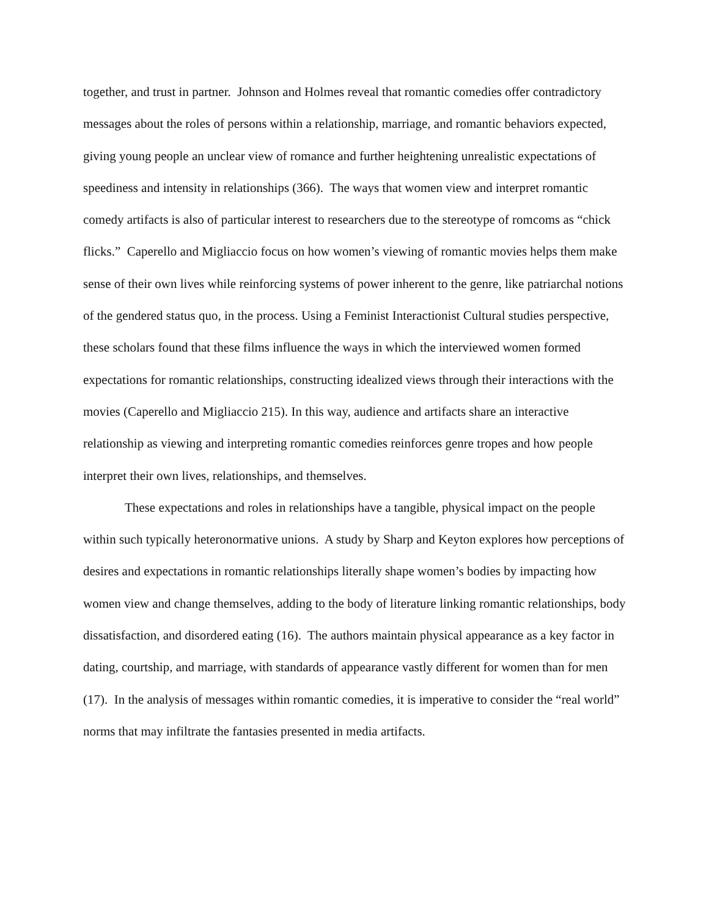together, and trust in partner. Johnson and Holmes reveal that romantic comedies offer contradictory messages about the roles of persons within a relationship, marriage, and romantic behaviors expected, giving young people an unclear view of romance and further heightening unrealistic expectations of speediness and intensity in relationships (366). The ways that women view and interpret romantic comedy artifacts is also of particular interest to researchers due to the stereotype of romcoms as “chick flicks.” Caperello and Migliaccio focus on how women’s viewing of romantic movies helps them make sense of their own lives while reinforcing systems of power inherent to the genre, like patriarchal notions of the gendered status quo, in the process. Using a Feminist Interactionist Cultural studies perspective, these scholars found that these films influence the ways in which the interviewed women formed expectations for romantic relationships, constructing idealized views through their interactions with the movies (Caperello and Migliaccio 215). In this way, audience and artifacts share an interactive relationship as viewing and interpreting romantic comedies reinforces genre tropes and how people interpret their own lives, relationships, and themselves.
These expectations and roles in relationships have a tangible, physical impact on the people within such typically heteronormative unions. A study by Sharp and Keyton explores how perceptions of desires and expectations in romantic relationships literally shape women’s bodies by impacting how women view and change themselves, adding to the body of literature linking romantic relationships, body dissatisfaction, and disordered eating (16). The authors maintain physical appearance as a key factor in dating, courtship, and marriage, with standards of appearance vastly different for women than for men (17). In the analysis of messages within romantic comedies, it is imperative to consider the “real world” norms that may infiltrate the fantasies presented in media artifacts.